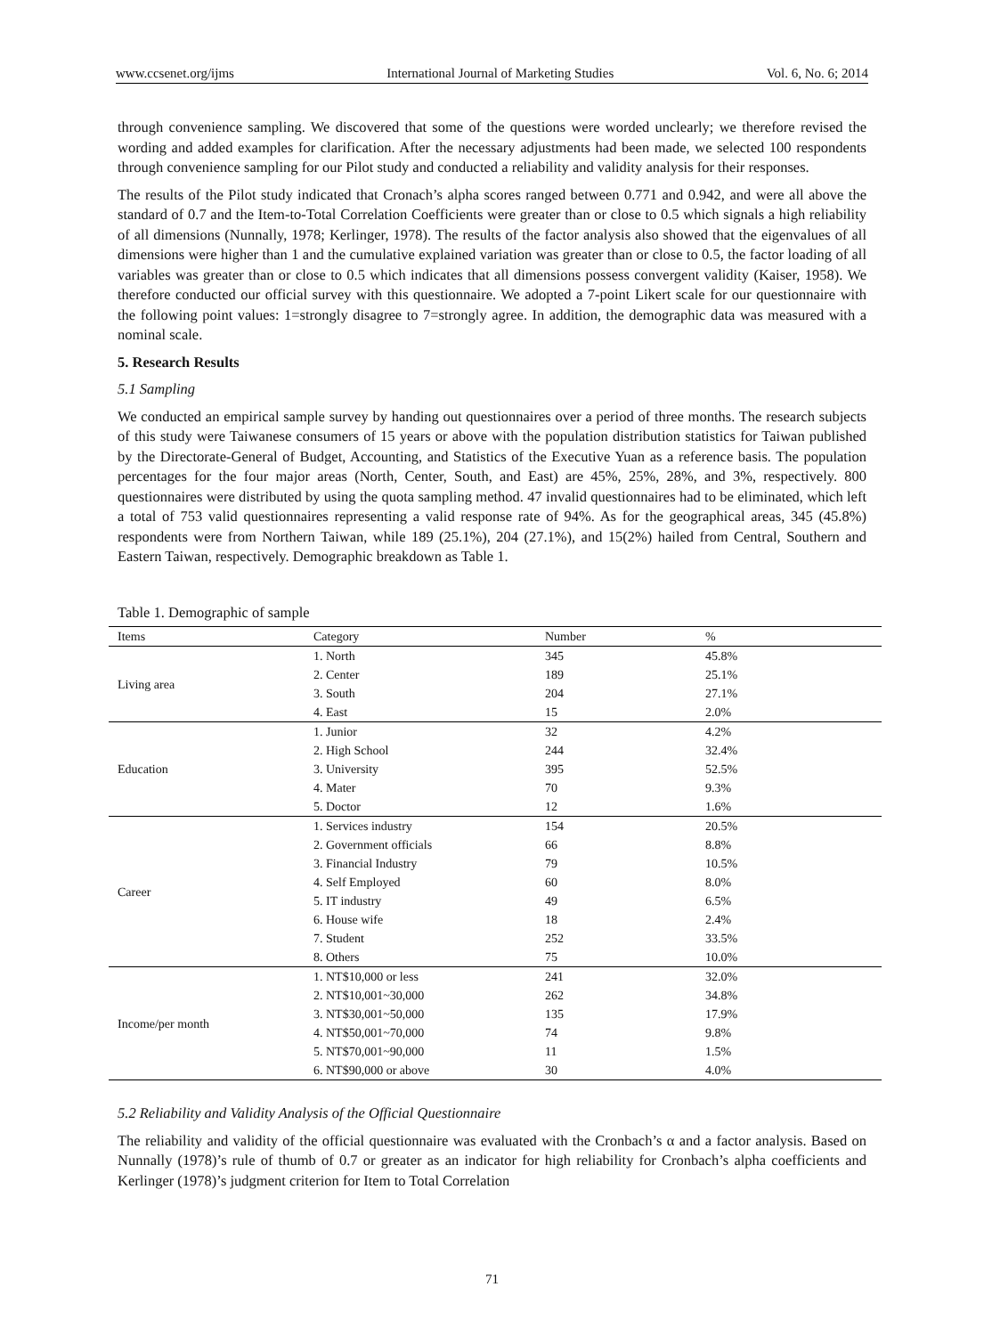www.ccsenet.org/ijms International Journal of Marketing Studies Vol. 6, No. 6; 2014
through convenience sampling. We discovered that some of the questions were worded unclearly; we therefore revised the wording and added examples for clarification. After the necessary adjustments had been made, we selected 100 respondents through convenience sampling for our Pilot study and conducted a reliability and validity analysis for their responses.
The results of the Pilot study indicated that Cronach’s alpha scores ranged between 0.771 and 0.942, and were all above the standard of 0.7 and the Item-to-Total Correlation Coefficients were greater than or close to 0.5 which signals a high reliability of all dimensions (Nunnally, 1978; Kerlinger, 1978). The results of the factor analysis also showed that the eigenvalues of all dimensions were higher than 1 and the cumulative explained variation was greater than or close to 0.5, the factor loading of all variables was greater than or close to 0.5 which indicates that all dimensions possess convergent validity (Kaiser, 1958). We therefore conducted our official survey with this questionnaire. We adopted a 7-point Likert scale for our questionnaire with the following point values: 1=strongly disagree to 7=strongly agree. In addition, the demographic data was measured with a nominal scale.
5. Research Results
5.1 Sampling
We conducted an empirical sample survey by handing out questionnaires over a period of three months. The research subjects of this study were Taiwanese consumers of 15 years or above with the population distribution statistics for Taiwan published by the Directorate-General of Budget, Accounting, and Statistics of the Executive Yuan as a reference basis. The population percentages for the four major areas (North, Center, South, and East) are 45%, 25%, 28%, and 3%, respectively. 800 questionnaires were distributed by using the quota sampling method. 47 invalid questionnaires had to be eliminated, which left a total of 753 valid questionnaires representing a valid response rate of 94%. As for the geographical areas, 345 (45.8%) respondents were from Northern Taiwan, while 189 (25.1%), 204 (27.1%), and 15(2%) hailed from Central, Southern and Eastern Taiwan, respectively. Demographic breakdown as Table 1.
Table 1. Demographic of sample
| Items | Category | Number | % |
| --- | --- | --- | --- |
| Living area | 1. North | 345 | 45.8% |
| | 2. Center | 189 | 25.1% |
| | 3. South | 204 | 27.1% |
| | 4. East | 15 | 2.0% |
| Education | 1. Junior | 32 | 4.2% |
| | 2. High School | 244 | 32.4% |
| | 3. University | 395 | 52.5% |
| | 4. Mater | 70 | 9.3% |
| | 5. Doctor | 12 | 1.6% |
| Career | 1. Services industry | 154 | 20.5% |
| | 2. Government officials | 66 | 8.8% |
| | 3. Financial Industry | 79 | 10.5% |
| | 4. Self Employed | 60 | 8.0% |
| | 5. IT industry | 49 | 6.5% |
| | 6. House wife | 18 | 2.4% |
| | 7. Student | 252 | 33.5% |
| | 8. Others | 75 | 10.0% |
| Income/per month | 1. NT$10,000 or less | 241 | 32.0% |
| | 2. NT$10,001~30,000 | 262 | 34.8% |
| | 3. NT$30,001~50,000 | 135 | 17.9% |
| | 4. NT$50,001~70,000 | 74 | 9.8% |
| | 5. NT$70,001~90,000 | 11 | 1.5% |
| | 6. NT$90,000 or above | 30 | 4.0% |
5.2 Reliability and Validity Analysis of the Official Questionnaire
The reliability and validity of the official questionnaire was evaluated with the Cronbach’s α and a factor analysis. Based on Nunnally (1978)’s rule of thumb of 0.7 or greater as an indicator for high reliability for Cronbach’s alpha coefficients and Kerlinger (1978)’s judgment criterion for Item to Total Correlation
71